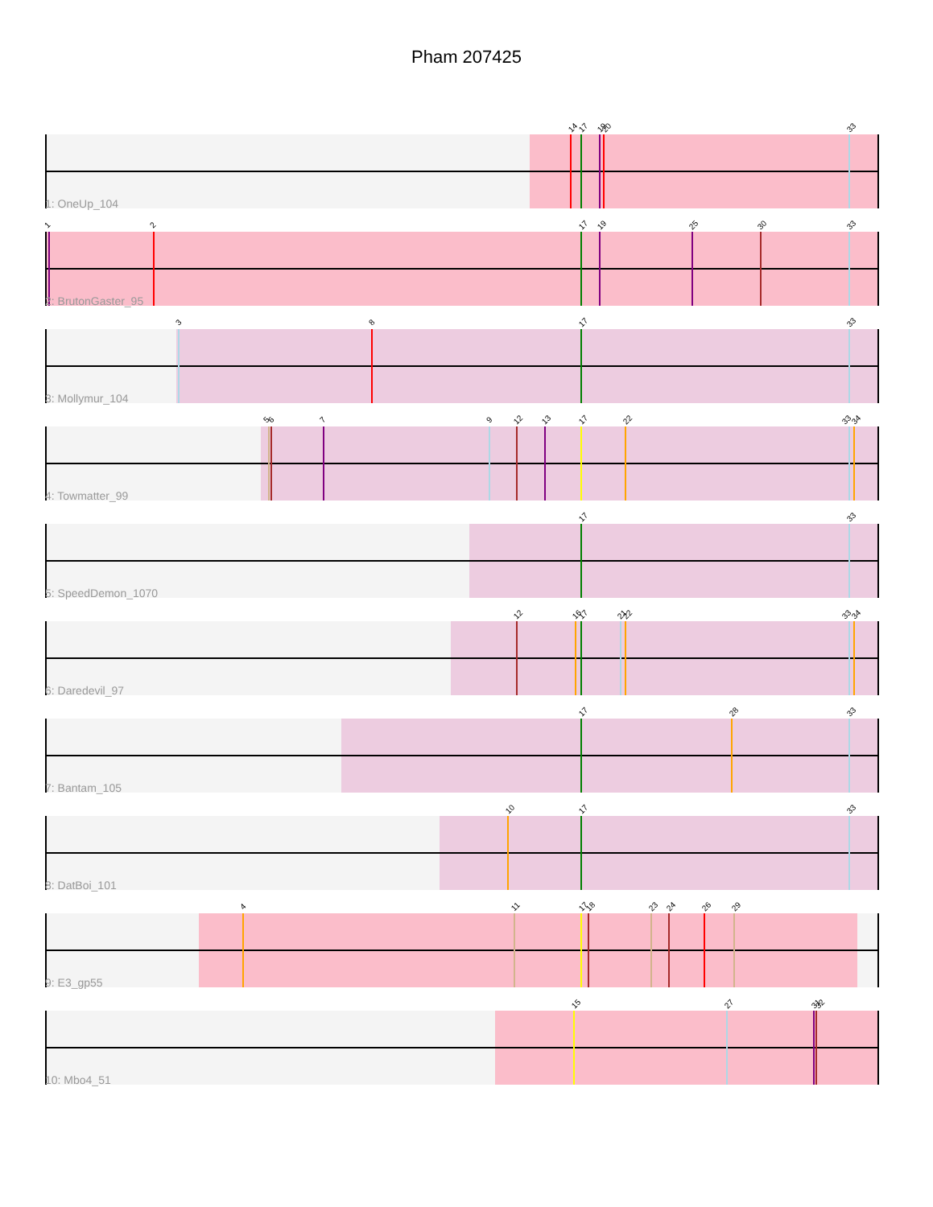Pham 207425
14 17 19 20 33
1: OneUp_104
1 2 17 19 25 30 33
2: BrutonGaster_95
3 8 17 33
3: Mollymur_104
5 6 7 9 12 13 17 22 33 34
4: Towmatter_99
17 33
5: SpeedDemon_1070
12 16 17 21 22 33 34
6: Daredevil_97
17 28 33
7: Bantam_105
10 17 33
8: DatBoi_101
4 11 17 18 23 24 26 29
9: E3_gp55
15 27 31 32
10: Mbo4_51